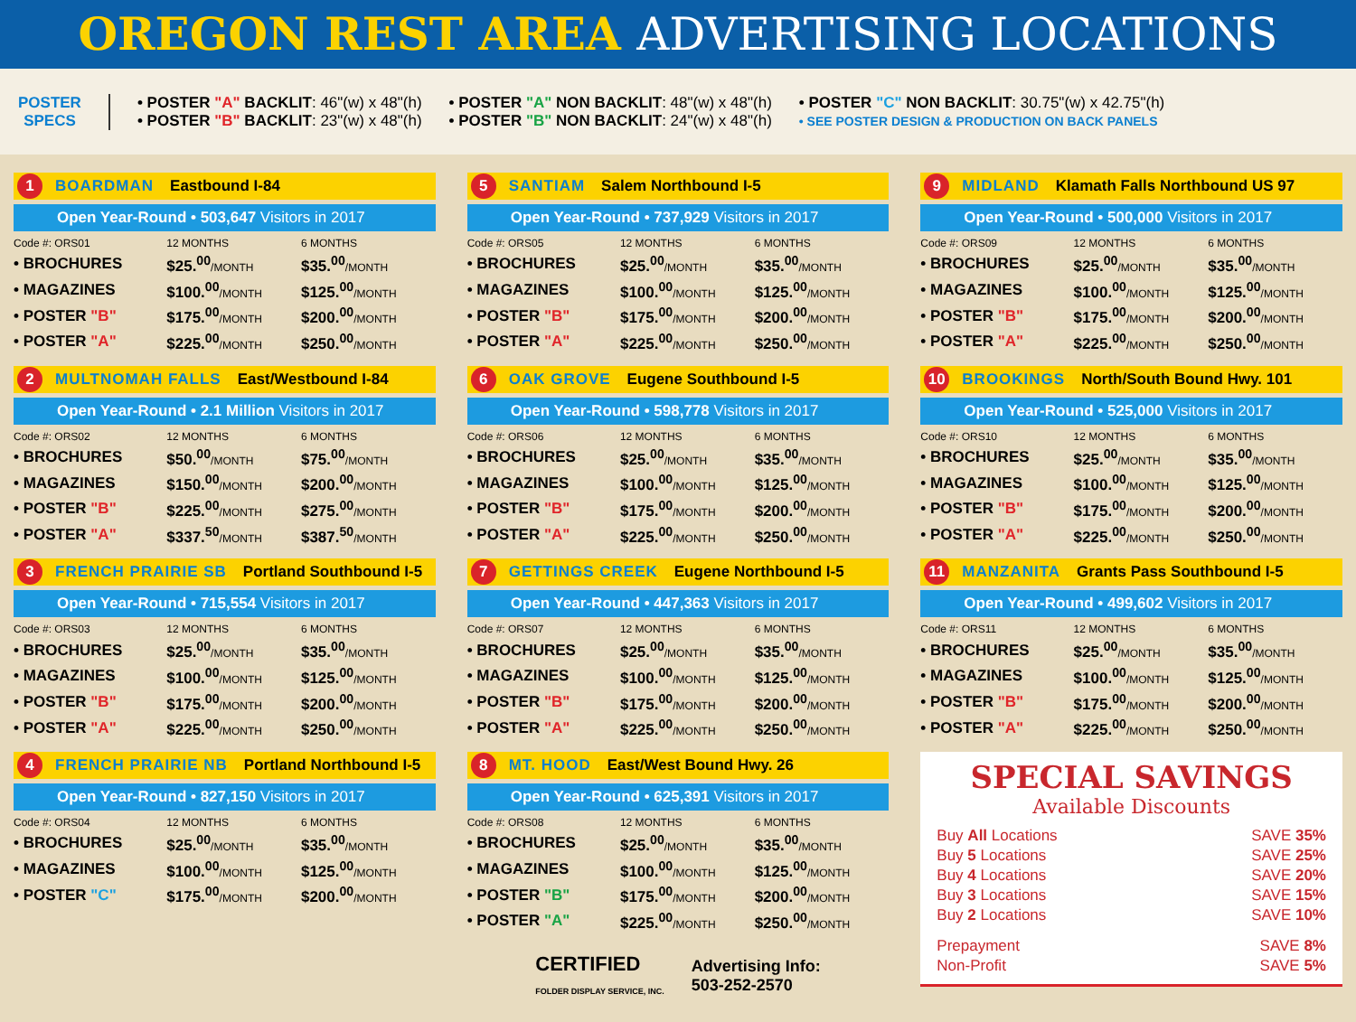OREGON REST AREA ADVERTISING LOCATIONS
POSTER
SPECS
• POSTER "A" BACKLIT: 46"(w) x 48"(h)
• POSTER "B" BACKLIT: 23"(w) x 48"(h)
• POSTER "A" NON BACKLIT: 48"(w) x 48"(h)
• POSTER "B" NON BACKLIT: 24"(w) x 48"(h)
• POSTER "C" NON BACKLIT: 30.75"(w) x 42.75"(h)
• SEE POSTER DESIGN & PRODUCTION ON BACK PANELS
1 BOARDMAN Eastbound I-84
Open Year-Round • 503,647 Visitors in 2017
| Code #: ORS01 | 12 MONTHS | 6 MONTHS |
| --- | --- | --- |
| • BROCHURES | $25.<sup>00</sup> /MONTH | $35.<sup>00</sup> /MONTH |
| • MAGAZINES | $100.<sup>00</sup> /MONTH | $125.<sup>00</sup> /MONTH |
| • POSTER "B" | $175.<sup>00</sup> /MONTH | $200.<sup>00</sup> /MONTH |
| • POSTER "A" | $225.<sup>00</sup> /MONTH | $250.<sup>00</sup> /MONTH |
2 MULTNOMAH FALLS East/Westbound I-84
Open Year-Round • 2.1 Million Visitors in 2017
| Code #: ORS02 | 12 MONTHS | 6 MONTHS |
| --- | --- | --- |
| • BROCHURES | $50.<sup>00</sup> /MONTH | $75.<sup>00</sup> /MONTH |
| • MAGAZINES | $150.<sup>00</sup> /MONTH | $200.<sup>00</sup> /MONTH |
| • POSTER "B" | $225.<sup>00</sup> /MONTH | $275.<sup>00</sup> /MONTH |
| • POSTER "A" | $337.<sup>50</sup> /MONTH | $387.<sup>50</sup> /MONTH |
3 FRENCH PRAIRIE SB Portland Southbound I-5
Open Year-Round • 715,554 Visitors in 2017
| Code #: ORS03 | 12 MONTHS | 6 MONTHS |
| --- | --- | --- |
| • BROCHURES | $25.<sup>00</sup> /MONTH | $35.<sup>00</sup> /MONTH |
| • MAGAZINES | $100.<sup>00</sup> /MONTH | $125.<sup>00</sup> /MONTH |
| • POSTER "B" | $175.<sup>00</sup> /MONTH | $200.<sup>00</sup> /MONTH |
| • POSTER "A" | $225.<sup>00</sup> /MONTH | $250.<sup>00</sup> /MONTH |
4 FRENCH PRAIRIE NB Portland Northbound I-5
Open Year-Round • 827,150 Visitors in 2017
| Code #: ORS04 | 12 MONTHS | 6 MONTHS |
| --- | --- | --- |
| • BROCHURES | $25.<sup>00</sup> /MONTH | $35.<sup>00</sup> /MONTH |
| • MAGAZINES | $100.<sup>00</sup> /MONTH | $125.<sup>00</sup> /MONTH |
| • POSTER "C" | $175.<sup>00</sup> /MONTH | $200.<sup>00</sup> /MONTH |
5 SANTIAM Salem Northbound I-5
Open Year-Round • 737,929 Visitors in 2017
| Code #: ORS05 | 12 MONTHS | 6 MONTHS |
| --- | --- | --- |
| • BROCHURES | $25.<sup>00</sup> /MONTH | $35.<sup>00</sup> /MONTH |
| • MAGAZINES | $100.<sup>00</sup> /MONTH | $125.<sup>00</sup> /MONTH |
| • POSTER "B" | $175.<sup>00</sup> /MONTH | $200.<sup>00</sup> /MONTH |
| • POSTER "A" | $225.<sup>00</sup> /MONTH | $250.<sup>00</sup> /MONTH |
6 OAK GROVE Eugene Southbound I-5
Open Year-Round • 598,778 Visitors in 2017
| Code #: ORS06 | 12 MONTHS | 6 MONTHS |
| --- | --- | --- |
| • BROCHURES | $25.<sup>00</sup> /MONTH | $35.<sup>00</sup> /MONTH |
| • MAGAZINES | $100.<sup>00</sup> /MONTH | $125.<sup>00</sup> /MONTH |
| • POSTER "B" | $175.<sup>00</sup> /MONTH | $200.<sup>00</sup> /MONTH |
| • POSTER "A" | $225.<sup>00</sup> /MONTH | $250.<sup>00</sup> /MONTH |
7 GETTINGS CREEK Eugene Northbound I-5
Open Year-Round • 447,363 Visitors in 2017
| Code #: ORS07 | 12 MONTHS | 6 MONTHS |
| --- | --- | --- |
| • BROCHURES | $25.<sup>00</sup> /MONTH | $35.<sup>00</sup> /MONTH |
| • MAGAZINES | $100.<sup>00</sup> /MONTH | $125.<sup>00</sup> /MONTH |
| • POSTER "B" | $175.<sup>00</sup> /MONTH | $200.<sup>00</sup> /MONTH |
| • POSTER "A" | $225.<sup>00</sup> /MONTH | $250.<sup>00</sup> /MONTH |
8 MT. HOOD East/West Bound Hwy. 26
Open Year-Round • 625,391 Visitors in 2017
| Code #: ORS08 | 12 MONTHS | 6 MONTHS |
| --- | --- | --- |
| • BROCHURES | $25.<sup>00</sup> /MONTH | $35.<sup>00</sup> /MONTH |
| • MAGAZINES | $100.<sup>00</sup> /MONTH | $125.<sup>00</sup> /MONTH |
| • POSTER "B" | $175.<sup>00</sup> /MONTH | $200.<sup>00</sup> /MONTH |
| • POSTER "A" | $225.<sup>00</sup> /MONTH | $250.<sup>00</sup> /MONTH |
CERTIFIED
FOLDER DISPLAY SERVICE, INC.
Advertising Info:
503-252-2570
9 MIDLAND Klamath Falls Northbound US 97
Open Year-Round • 500,000 Visitors in 2017
| Code #: ORS09 | 12 MONTHS | 6 MONTHS |
| --- | --- | --- |
| • BROCHURES | $25.<sup>00</sup> /MONTH | $35.<sup>00</sup> /MONTH |
| • MAGAZINES | $100.<sup>00</sup> /MONTH | $125.<sup>00</sup> /MONTH |
| • POSTER "B" | $175.<sup>00</sup> /MONTH | $200.<sup>00</sup> /MONTH |
| • POSTER "A" | $225.<sup>00</sup> /MONTH | $250.<sup>00</sup> /MONTH |
10 BROOKINGS North/South Bound Hwy. 101
Open Year-Round • 525,000 Visitors in 2017
| Code #: ORS10 | 12 MONTHS | 6 MONTHS |
| --- | --- | --- |
| • BROCHURES | $25.<sup>00</sup> /MONTH | $35.<sup>00</sup> /MONTH |
| • MAGAZINES | $100.<sup>00</sup> /MONTH | $125.<sup>00</sup> /MONTH |
| • POSTER "B" | $175.<sup>00</sup> /MONTH | $200.<sup>00</sup> /MONTH |
| • POSTER "A" | $225.<sup>00</sup> /MONTH | $250.<sup>00</sup> /MONTH |
11 MANZANITA Grants Pass Southbound I-5
Open Year-Round • 499,602 Visitors in 2017
| Code #: ORS11 | 12 MONTHS | 6 MONTHS |
| --- | --- | --- |
| • BROCHURES | $25.<sup>00</sup> /MONTH | $35.<sup>00</sup> /MONTH |
| • MAGAZINES | $100.<sup>00</sup> /MONTH | $125.<sup>00</sup> /MONTH |
| • POSTER "B" | $175.<sup>00</sup> /MONTH | $200.<sup>00</sup> /MONTH |
| • POSTER "A" | $225.<sup>00</sup> /MONTH | $250.<sup>00</sup> /MONTH |
SPECIAL SAVINGS
Available Discounts
Buy All Locations SAVE 35%
Buy 5 Locations SAVE 25%
Buy 4 Locations SAVE 20%
Buy 3 Locations SAVE 15%
Buy 2 Locations SAVE 10%
Prepayment SAVE 8%
Non-Profit SAVE 5%